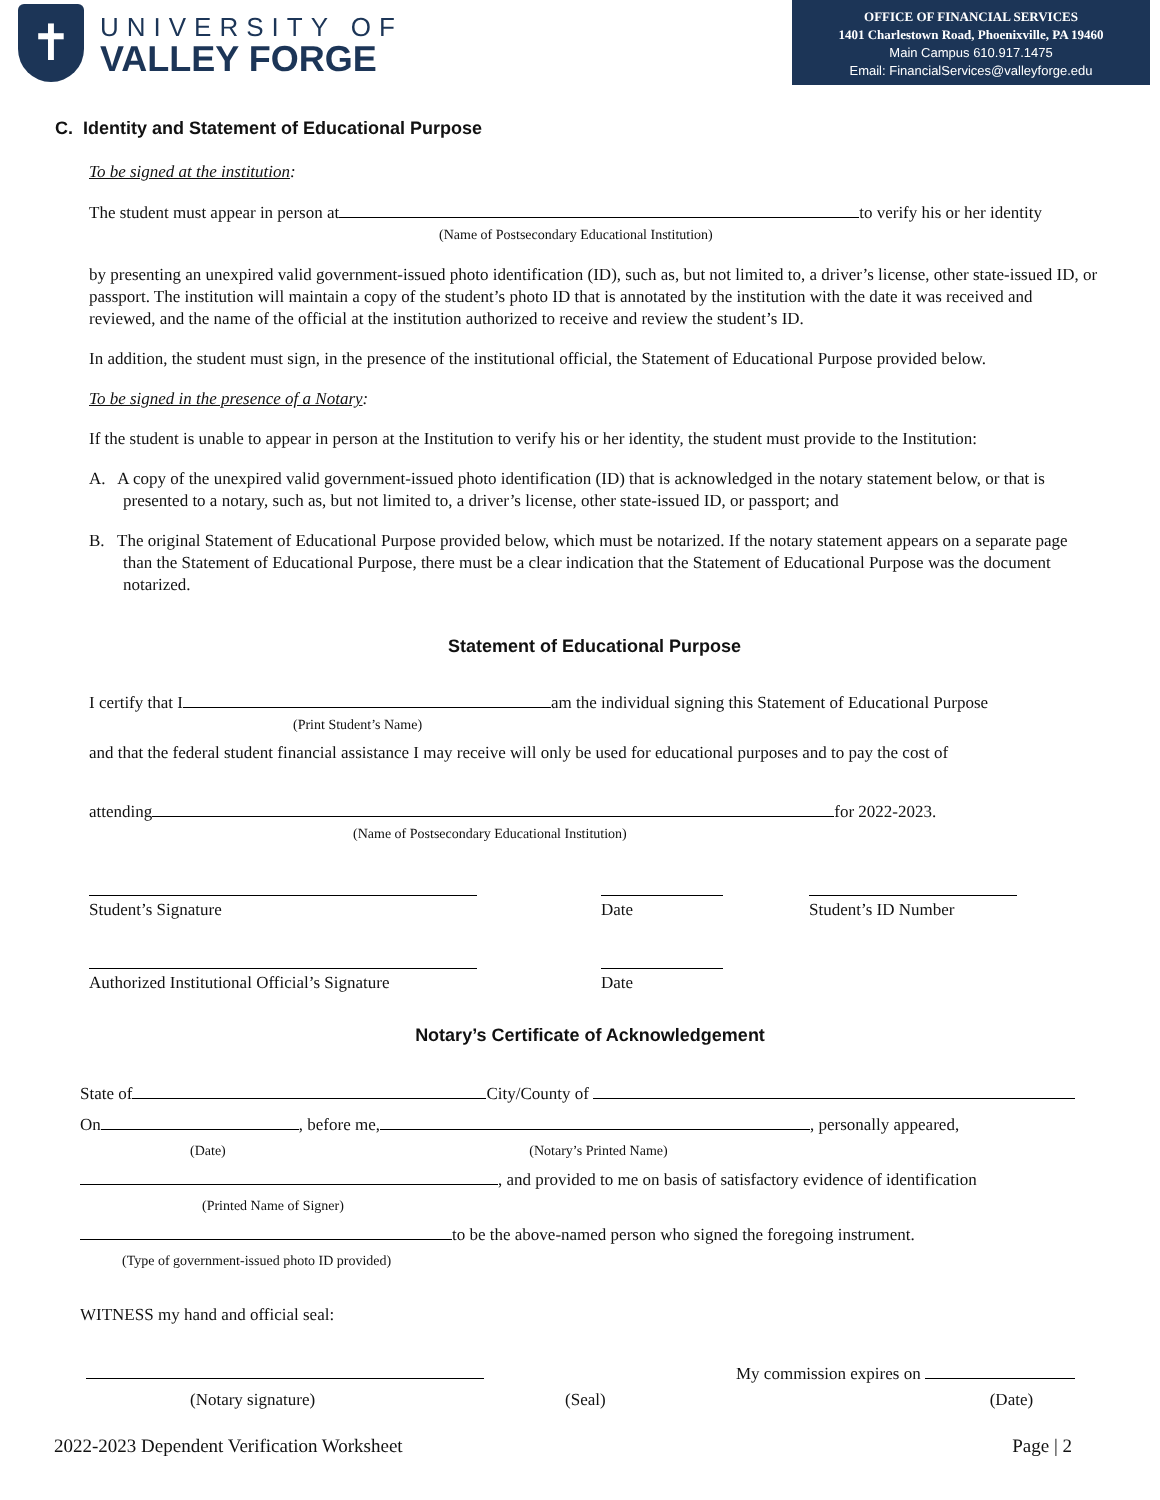✝
UNIVERSITY OF
VALLEY FORGE
OFFICE OF FINANCIAL SERVICES
1401 Charlestown Road, Phoenixville, PA 19460
Main Campus 610.917.1475
Email: FinancialServices@valleyforge.edu
C. Identity and Statement of Educational Purpose
To be signed at the institution:
The student must appear in person at to verify his or her identity
(Name of Postsecondary Educational Institution)
by presenting an unexpired valid government-issued photo identification (ID), such as, but not limited to, a driver’s license, other state-issued ID, or passport. The institution will maintain a copy of the student’s photo ID that is annotated by the institution with the date it was received and reviewed, and the name of the official at the institution authorized to receive and review the student’s ID.
In addition, the student must sign, in the presence of the institutional official, the Statement of Educational Purpose provided below.
To be signed in the presence of a Notary:
If the student is unable to appear in person at the Institution to verify his or her identity, the student must provide to the Institution:
A. A copy of the unexpired valid government-issued photo identification (ID) that is acknowledged in the notary statement below, or that is presented to a notary, such as, but not limited to, a driver’s license, other state-issued ID, or passport; and
B. The original Statement of Educational Purpose provided below, which must be notarized. If the notary statement appears on a separate page than the Statement of Educational Purpose, there must be a clear indication that the Statement of Educational Purpose was the document notarized.
Statement of Educational Purpose
I certify that I am the individual signing this Statement of Educational Purpose
(Print Student’s Name)
and that the federal student financial assistance I may receive will only be used for educational purposes and to pay the cost of
attending for 2022-2023.
(Name of Postsecondary Educational Institution)
Student’s Signature Date Student’s ID Number
Authorized Institutional Official’s Signature
Date
Notary’s Certificate of Acknowledgement
State of City/County of
On , before me, , personally appeared,
(Date) (Notary’s Printed Name)
, and provided to me on basis of satisfactory evidence of identification
(Printed Name of Signer)
to be the above-named person who signed the foregoing instrument.
(Type of government-issued photo ID provided)
WITNESS my hand and official seal:
My commission expires on
(Notary signature) (Seal) (Date)
2022-2023 Dependent Verification Worksheet Page | 2